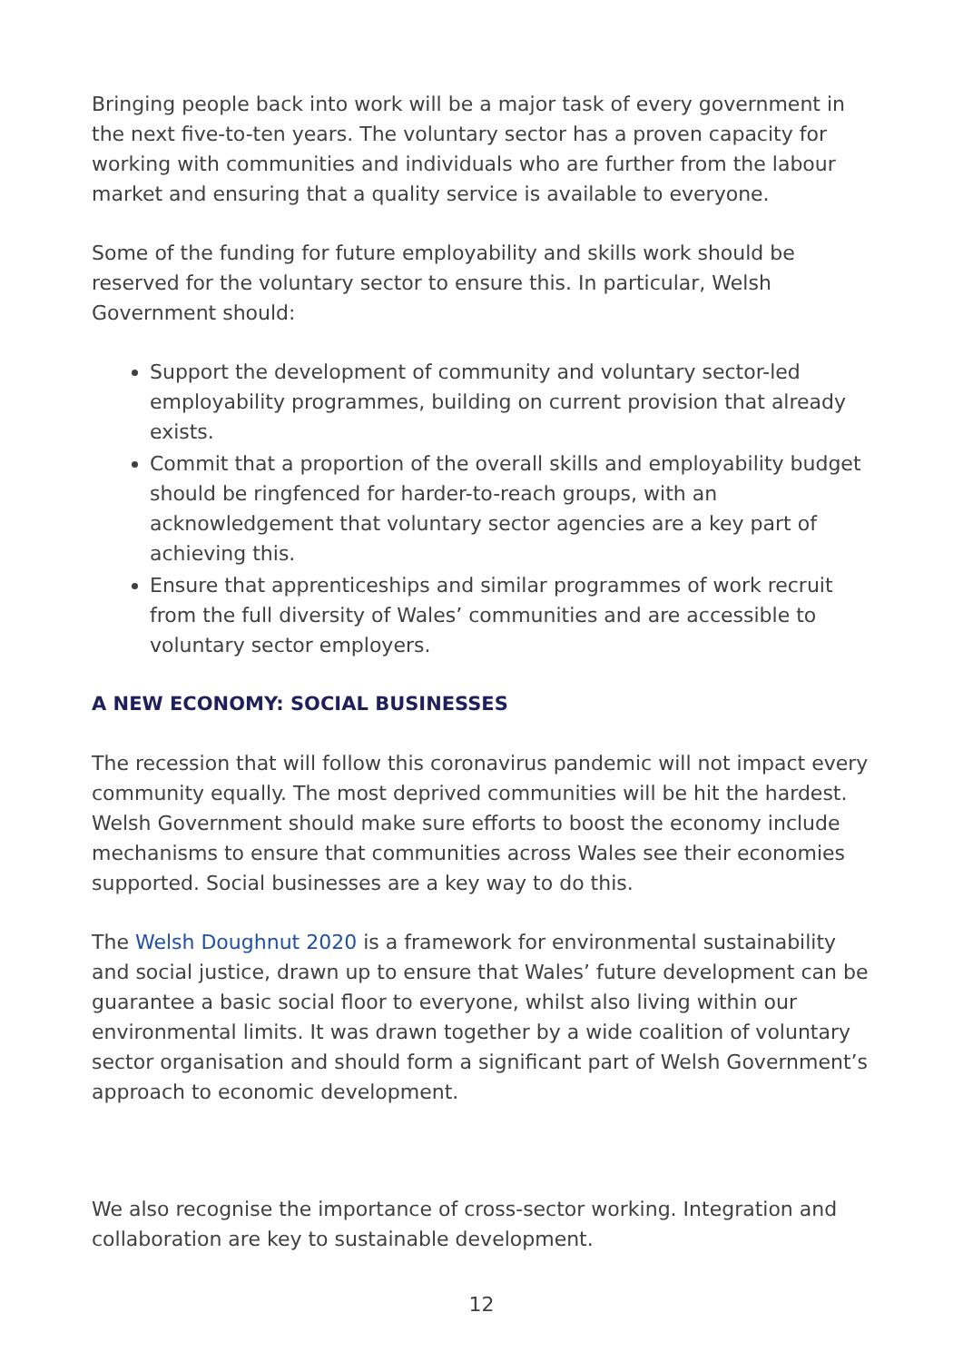Bringing people back into work will be a major task of every government in the next five-to-ten years. The voluntary sector has a proven capacity for working with communities and individuals who are further from the labour market and ensuring that a quality service is available to everyone.
Some of the funding for future employability and skills work should be reserved for the voluntary sector to ensure this. In particular, Welsh Government should:
Support the development of community and voluntary sector-led employability programmes, building on current provision that already exists.
Commit that a proportion of the overall skills and employability budget should be ringfenced for harder-to-reach groups, with an acknowledgement that voluntary sector agencies are a key part of achieving this.
Ensure that apprenticeships and similar programmes of work recruit from the full diversity of Wales’ communities and are accessible to voluntary sector employers.
A NEW ECONOMY: SOCIAL BUSINESSES
The recession that will follow this coronavirus pandemic will not impact every community equally. The most deprived communities will be hit the hardest. Welsh Government should make sure efforts to boost the economy include mechanisms to ensure that communities across Wales see their economies supported. Social businesses are a key way to do this.
The Welsh Doughnut 2020 is a framework for environmental sustainability and social justice, drawn up to ensure that Wales’ future development can be guarantee a basic social floor to everyone, whilst also living within our environmental limits. It was drawn together by a wide coalition of voluntary sector organisation and should form a significant part of Welsh Government’s approach to economic development.
We also recognise the importance of cross-sector working. Integration and collaboration are key to sustainable development.
12